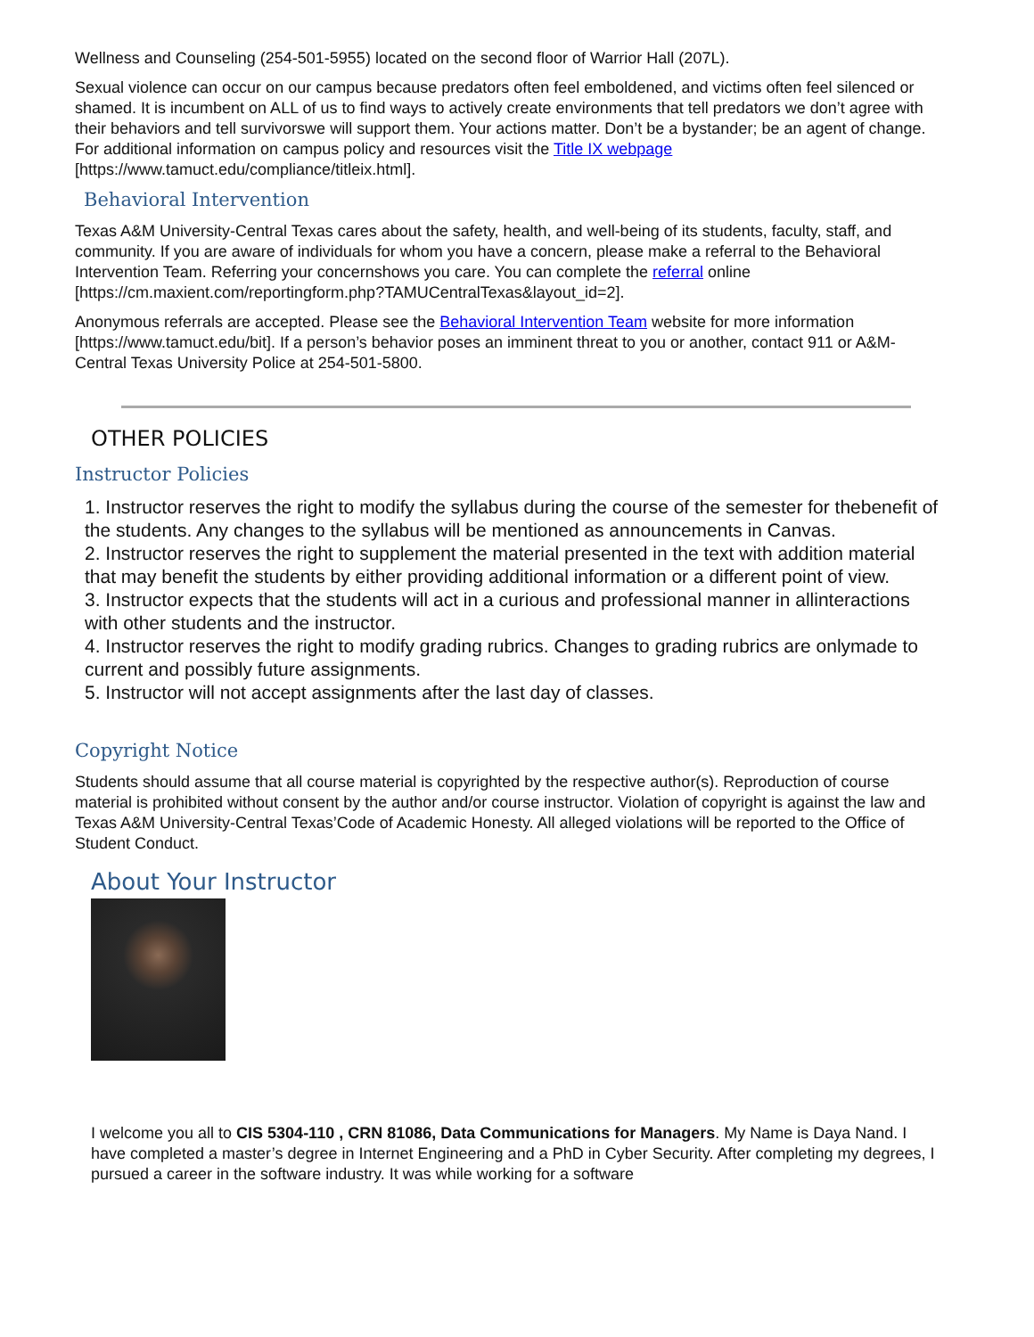Wellness and Counseling (254-501-5955) located on the second floor of Warrior Hall (207L).
Sexual violence can occur on our campus because predators often feel emboldened, and victims often feel silenced or shamed. It is incumbent on ALL of us to find ways to actively create environments that tell predators we don’t agree with their behaviors and tell survivorswe will support them. Your actions matter. Don’t be a bystander; be an agent of change. For additional information on campus policy and resources visit the Title IX webpage [https://www.tamuct.edu/compliance/titleix.html].
Behavioral Intervention
Texas A&M University-Central Texas cares about the safety, health, and well-being of its students, faculty, staff, and community. If you are aware of individuals for whom you have a concern, please make a referral to the Behavioral Intervention Team. Referring your concernshows you care. You can complete the referral online [https://cm.maxient.com/reportingform.php?TAMUCentralTexas&layout_id=2].
Anonymous referrals are accepted. Please see the Behavioral Intervention Team website for more information [https://www.tamuct.edu/bit]. If a person’s behavior poses an imminent threat to you or another, contact 911 or A&M-Central Texas University Police at 254-501-5800.
OTHER POLICIES
Instructor Policies
1. Instructor reserves the right to modify the syllabus during the course of the semester for thebenefit of the students. Any changes to the syllabus will be mentioned as announcements in Canvas.
2. Instructor reserves the right to supplement the material presented in the text with addition material that may benefit the students by either providing additional information or a different point of view.
3. Instructor expects that the students will act in a curious and professional manner in allinteractions with other students and the instructor.
4. Instructor reserves the right to modify grading rubrics. Changes to grading rubrics are onlymade to current and possibly future assignments.
5. Instructor will not accept assignments after the last day of classes.
Copyright Notice
Students should assume that all course material is copyrighted by the respective author(s). Reproduction of course material is prohibited without consent by the author and/or course instructor. Violation of copyright is against the law and Texas A&M University-Central Texas’Code of Academic Honesty. All alleged violations will be reported to the Office of Student Conduct.
About Your Instructor
I welcome you all to CIS 5304-110 , CRN 81086, Data Communications for Managers. My Name is Daya Nand. I have completed a master’s degree in Internet Engineering and a PhD in Cyber Security. After completing my degrees, I pursued a career in the software industry. It was while working for a software